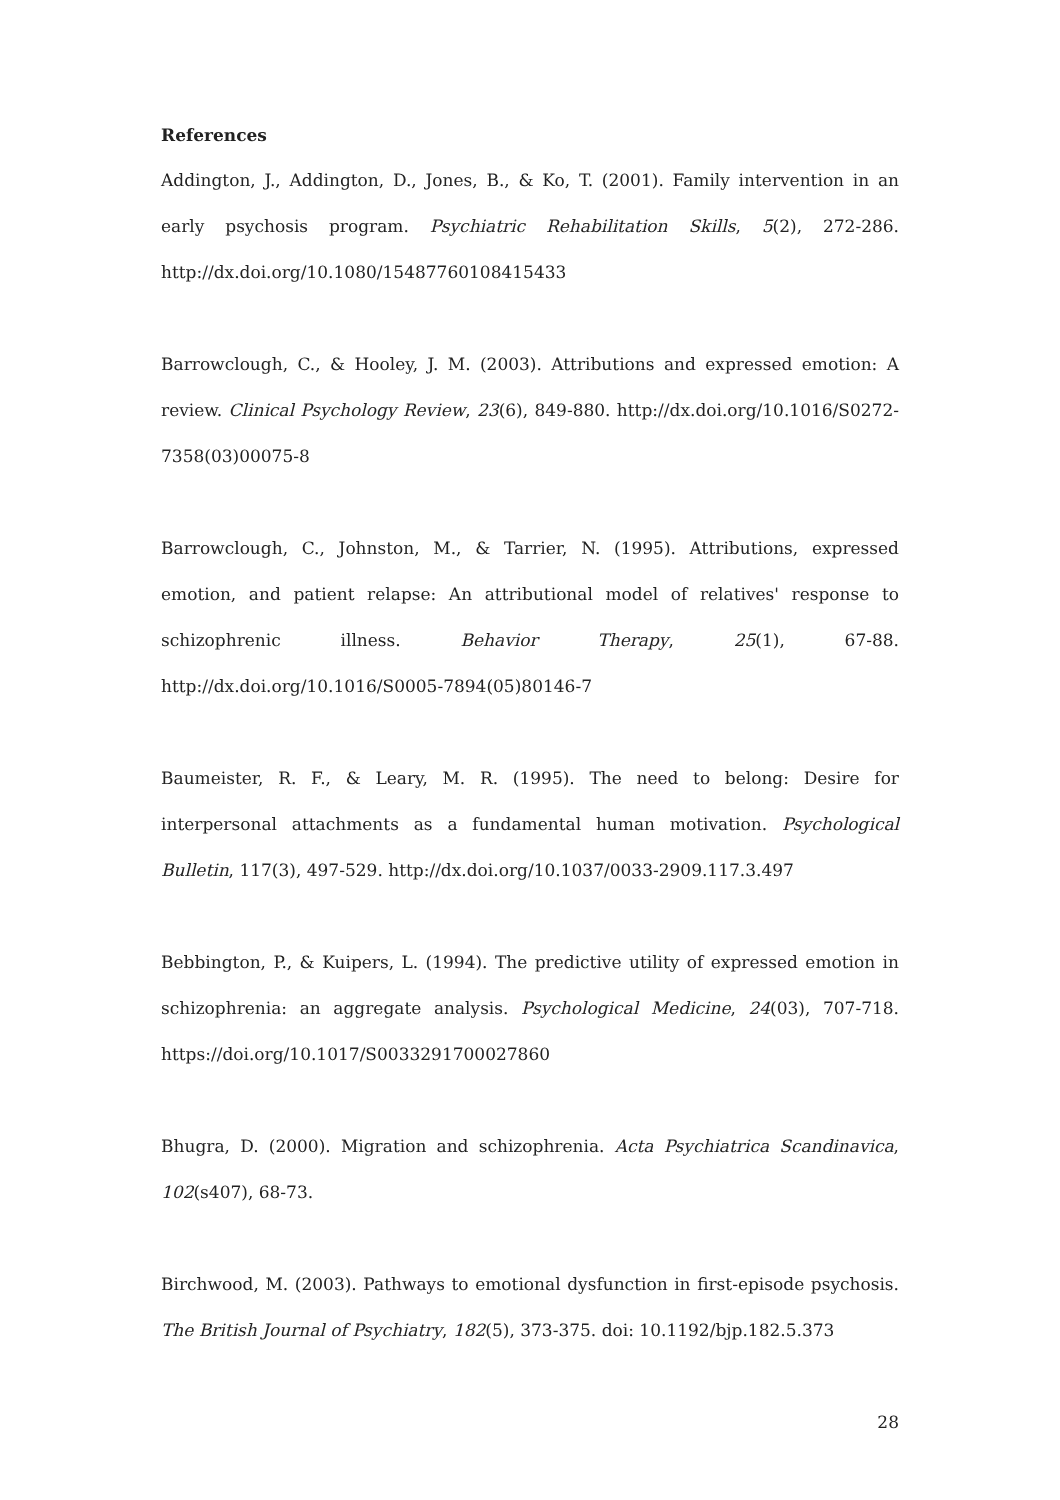References
Addington, J., Addington, D., Jones, B., & Ko, T. (2001). Family intervention in an early psychosis program. Psychiatric Rehabilitation Skills, 5(2), 272-286. http://dx.doi.org/10.1080/15487760108415433
Barrowclough, C., & Hooley, J. M. (2003). Attributions and expressed emotion: A review. Clinical Psychology Review, 23(6), 849-880. http://dx.doi.org/10.1016/S0272-7358(03)00075-8
Barrowclough, C., Johnston, M., & Tarrier, N. (1995). Attributions, expressed emotion, and patient relapse: An attributional model of relatives' response to schizophrenic illness. Behavior Therapy, 25(1), 67-88. http://dx.doi.org/10.1016/S0005-7894(05)80146-7
Baumeister, R. F., & Leary, M. R. (1995). The need to belong: Desire for interpersonal attachments as a fundamental human motivation. Psychological Bulletin, 117(3), 497-529. http://dx.doi.org/10.1037/0033-2909.117.3.497
Bebbington, P., & Kuipers, L. (1994). The predictive utility of expressed emotion in schizophrenia: an aggregate analysis. Psychological Medicine, 24(03), 707-718. https://doi.org/10.1017/S0033291700027860
Bhugra, D. (2000). Migration and schizophrenia. Acta Psychiatrica Scandinavica, 102(s407), 68-73.
Birchwood, M. (2003). Pathways to emotional dysfunction in first-episode psychosis. The British Journal of Psychiatry, 182(5), 373-375. doi: 10.1192/bjp.182.5.373
28